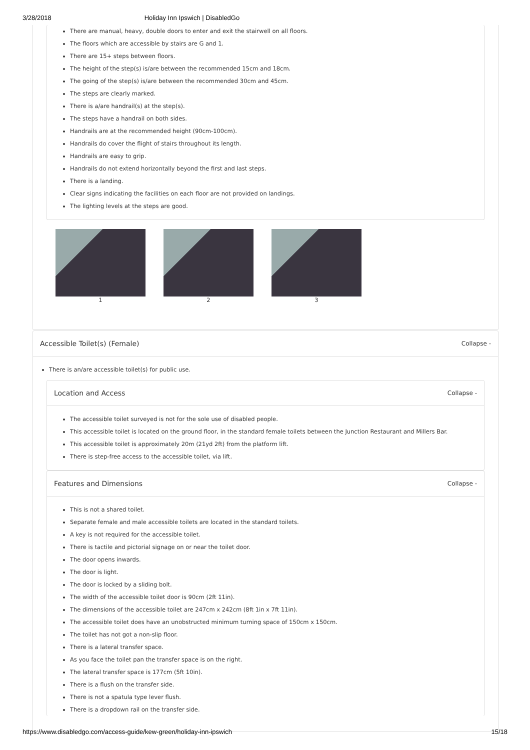3/28/2018 Holiday Inn Ipswich | DisabledGo
There are manual, heavy, double doors to enter and exit the stairwell on all floors.
The floors which are accessible by stairs are G and 1.
There are 15+ steps between floors.
The height of the step(s) is/are between the recommended 15cm and 18cm.
The going of the step(s) is/are between the recommended 30cm and 45cm.
The steps are clearly marked.
There is a/are handrail(s) at the step(s).
The steps have a handrail on both sides.
Handrails are at the recommended height (90cm-100cm).
Handrails do cover the flight of stairs throughout its length.
Handrails are easy to grip.
Handrails do not extend horizontally beyond the first and last steps.
There is a landing.
Clear signs indicating the facilities on each floor are not provided on landings.
The lighting levels at the steps are good.
1 2 3
Accessible Toilet(s) (Female) Collapse -
There is an/are accessible toilet(s) for public use.
Location and Access Collapse -
The accessible toilet surveyed is not for the sole use of disabled people.
This accessible toilet is located on the ground floor, in the standard female toilets between the Junction Restaurant and Millers Bar.
This accessible toilet is approximately 20m (21yd 2ft) from the platform lift.
There is step-free access to the accessible toilet, via lift.
Features and Dimensions Collapse -
This is not a shared toilet.
Separate female and male accessible toilets are located in the standard toilets.
A key is not required for the accessible toilet.
There is tactile and pictorial signage on or near the toilet door.
The door opens inwards.
The door is light.
The door is locked by a sliding bolt.
The width of the accessible toilet door is 90cm (2ft 11in).
The dimensions of the accessible toilet are 247cm x 242cm (8ft 1in x 7ft 11in).
The accessible toilet does have an unobstructed minimum turning space of 150cm x 150cm.
The toilet has not got a non-slip floor.
There is a lateral transfer space.
As you face the toilet pan the transfer space is on the right.
The lateral transfer space is 177cm (5ft 10in).
There is a flush on the transfer side.
There is not a spatula type lever flush.
There is a dropdown rail on the transfer side.
https://www.disabledgo.com/access-guide/kew-green/holiday-inn-ipswich 15/18